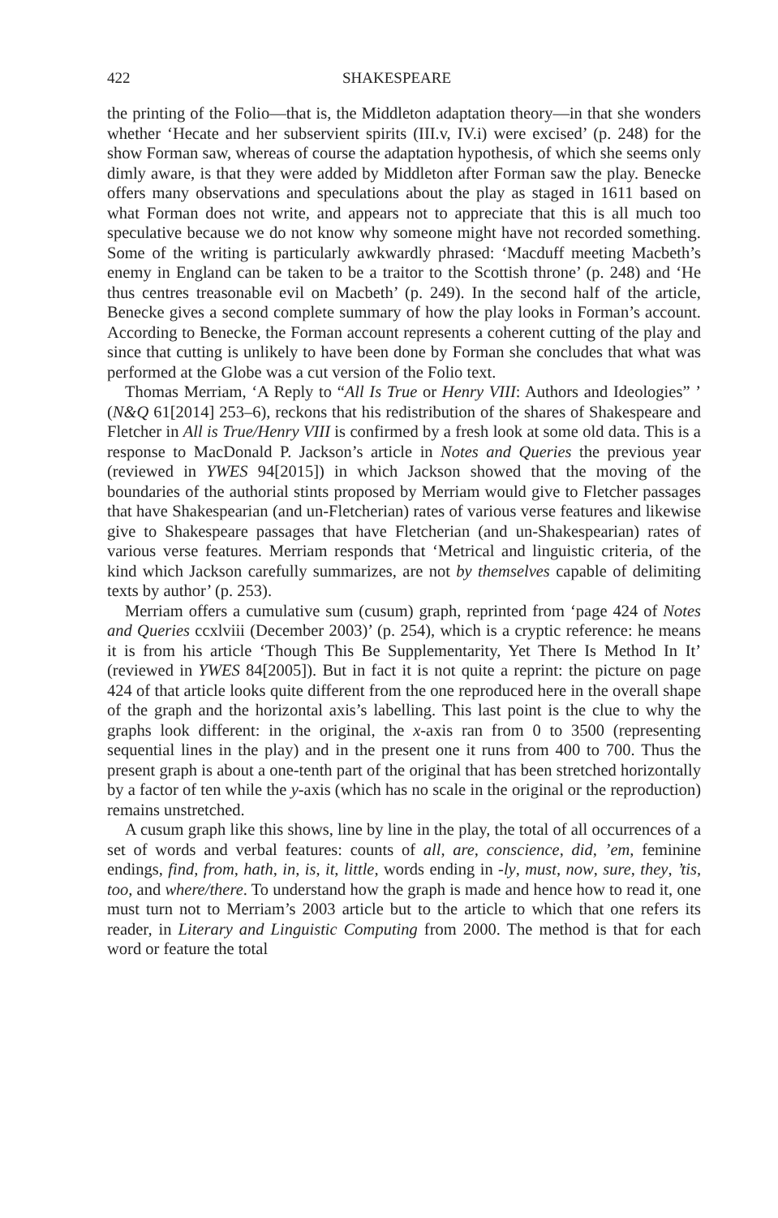422 SHAKESPEARE
the printing of the Folio—that is, the Middleton adaptation theory—in that she wonders whether ‘Hecate and her subservient spirits (III.v, IV.i) were excised’ (p. 248) for the show Forman saw, whereas of course the adaptation hypothesis, of which she seems only dimly aware, is that they were added by Middleton after Forman saw the play. Benecke offers many observations and speculations about the play as staged in 1611 based on what Forman does not write, and appears not to appreciate that this is all much too speculative because we do not know why someone might have not recorded something. Some of the writing is particularly awkwardly phrased: ‘Macduff meeting Macbeth’s enemy in England can be taken to be a traitor to the Scottish throne’ (p. 248) and ‘He thus centres treasonable evil on Macbeth’ (p. 249). In the second half of the article, Benecke gives a second complete summary of how the play looks in Forman’s account. According to Benecke, the Forman account represents a coherent cutting of the play and since that cutting is unlikely to have been done by Forman she concludes that what was performed at the Globe was a cut version of the Folio text.
Thomas Merriam, ‘A Reply to “All Is True or Henry VIII: Authors and Ideologies” ’ (N&Q 61[2014] 253–6), reckons that his redistribution of the shares of Shakespeare and Fletcher in All is True/Henry VIII is confirmed by a fresh look at some old data. This is a response to MacDonald P. Jackson’s article in Notes and Queries the previous year (reviewed in YWES 94[2015]) in which Jackson showed that the moving of the boundaries of the authorial stints proposed by Merriam would give to Fletcher passages that have Shakespearian (and un-Fletcherian) rates of various verse features and likewise give to Shakespeare passages that have Fletcherian (and un-Shakespearian) rates of various verse features. Merriam responds that ‘Metrical and linguistic criteria, of the kind which Jackson carefully summarizes, are not by themselves capable of delimiting texts by author’ (p. 253).
Merriam offers a cumulative sum (cusum) graph, reprinted from ‘page 424 of Notes and Queries ccxlviii (December 2003)’ (p. 254), which is a cryptic reference: he means it is from his article ‘Though This Be Supplementarity, Yet There Is Method In It’ (reviewed in YWES 84[2005]). But in fact it is not quite a reprint: the picture on page 424 of that article looks quite different from the one reproduced here in the overall shape of the graph and the horizontal axis’s labelling. This last point is the clue to why the graphs look different: in the original, the x-axis ran from 0 to 3500 (representing sequential lines in the play) and in the present one it runs from 400 to 700. Thus the present graph is about a one-tenth part of the original that has been stretched horizontally by a factor of ten while the y-axis (which has no scale in the original or the reproduction) remains unstretched.
A cusum graph like this shows, line by line in the play, the total of all occurrences of a set of words and verbal features: counts of all, are, conscience, did, ’em, feminine endings, find, from, hath, in, is, it, little, words ending in -ly, must, now, sure, they, ’tis, too, and where/there. To understand how the graph is made and hence how to read it, one must turn not to Merriam’s 2003 article but to the article to which that one refers its reader, in Literary and Linguistic Computing from 2000. The method is that for each word or feature the total